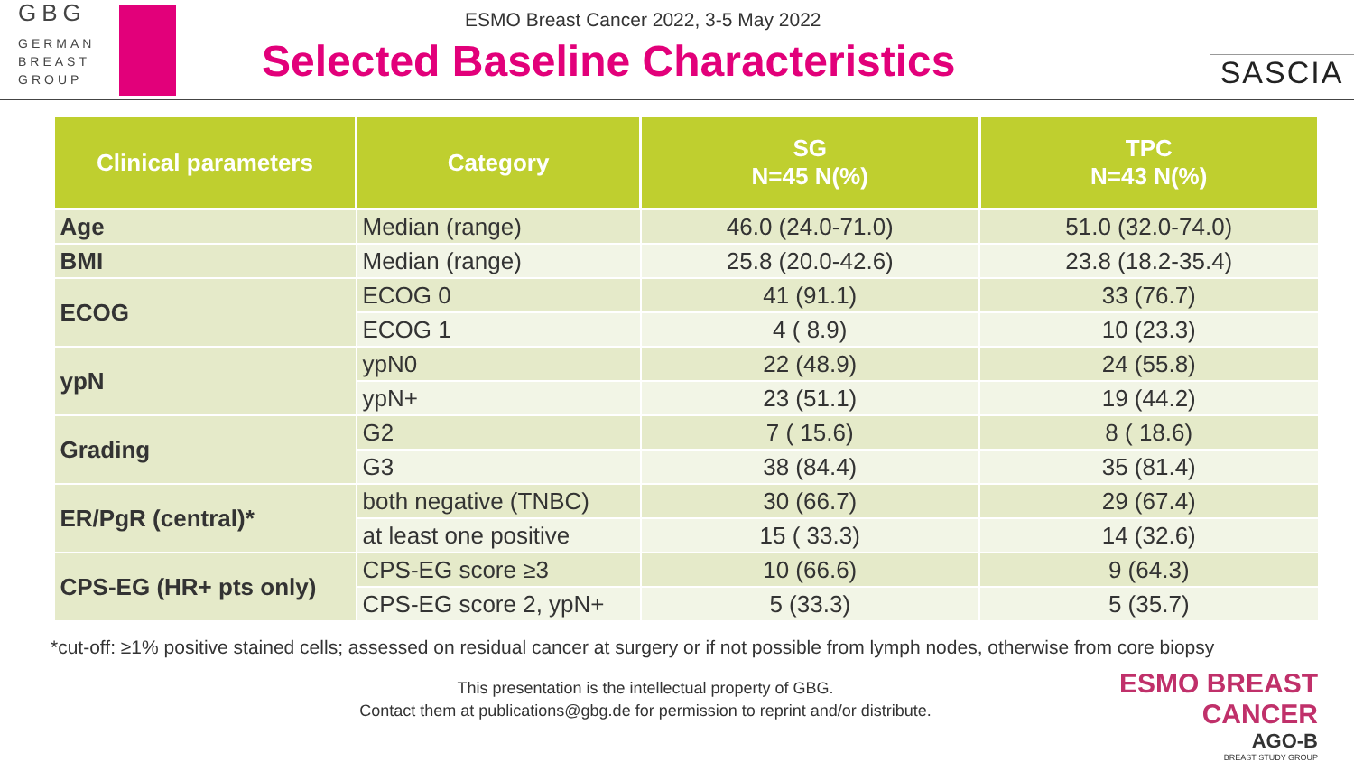GBG
GERMAN
BREAST
GROUP
ESMO Breast Cancer 2022, 3-5 May 2022
Selected Baseline Characteristics
SASCIA
| Clinical parameters | Category | SG N=45 N(%) | TPC N=43 N(%) |
| --- | --- | --- | --- |
| Age | Median (range) | 46.0 (24.0-71.0) | 51.0 (32.0-74.0) |
| BMI | Median (range) | 25.8 (20.0-42.6) | 23.8 (18.2-35.4) |
| ECOG | ECOG 0 | 41 (91.1) | 33 (76.7) |
| | ECOG 1 | 4 ( 8.9) | 10 (23.3) |
| ypN | ypN0 | 22 (48.9) | 24 (55.8) |
| | ypN+ | 23 (51.1) | 19 (44.2) |
| Grading | G2 | 7 ( 15.6) | 8 ( 18.6) |
| | G3 | 38 (84.4) | 35 (81.4) |
| ER/PgR (central)* | both negative (TNBC) | 30 (66.7) | 29 (67.4) |
| | at least one positive | 15 ( 33.3) | 14 (32.6) |
| CPS-EG (HR+ pts only) | CPS-EG score ≥3 | 10 (66.6) | 9 (64.3) |
| | CPS-EG score 2, ypN+ | 5 (33.3) | 5 (35.7) |
*cut-off: ≥1% positive stained cells; assessed on residual cancer at surgery or if not possible from lymph nodes, otherwise from core biopsy
This presentation is the intellectual property of GBG.
Contact them at publications@gbg.de for permission to reprint and/or distribute.
ESMO BREAST CANCER
AGO-B
BREAST STUDY GROUP